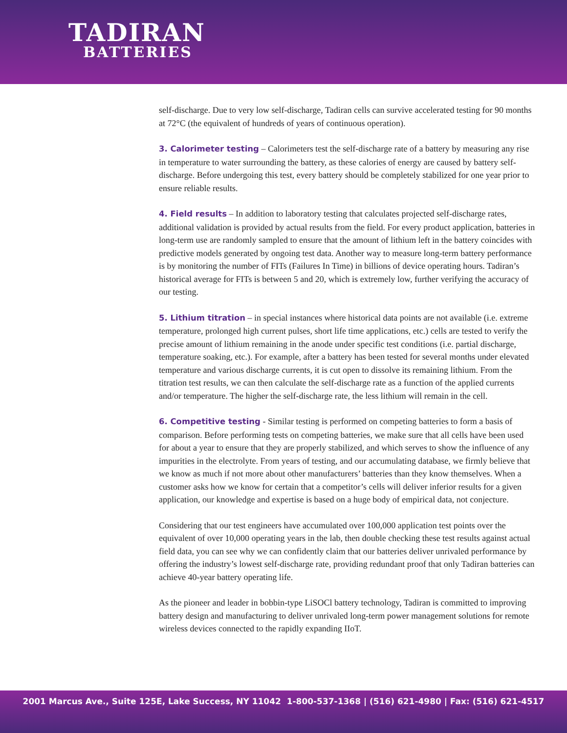TADIRAN
BATTERIES
self-discharge. Due to very low self-discharge, Tadiran cells can survive accelerated testing for 90 months at 72°C (the equivalent of hundreds of years of continuous operation).
3. Calorimeter testing – Calorimeters test the self-discharge rate of a battery by measuring any rise in temperature to water surrounding the battery, as these calories of energy are caused by battery self-discharge. Before undergoing this test, every battery should be completely stabilized for one year prior to ensure reliable results.
4. Field results – In addition to laboratory testing that calculates projected self-discharge rates, additional validation is provided by actual results from the field. For every product application, batteries in long-term use are randomly sampled to ensure that the amount of lithium left in the battery coincides with predictive models generated by ongoing test data. Another way to measure long-term battery performance is by monitoring the number of FITs (Failures In Time) in billions of device operating hours. Tadiran’s historical average for FITs is between 5 and 20, which is extremely low, further verifying the accuracy of our testing.
5. Lithium titration – in special instances where historical data points are not available (i.e. extreme temperature, prolonged high current pulses, short life time applications, etc.) cells are tested to verify the precise amount of lithium remaining in the anode under specific test conditions (i.e. partial discharge, temperature soaking, etc.). For example, after a battery has been tested for several months under elevated temperature and various discharge currents, it is cut open to dissolve its remaining lithium. From the titration test results, we can then calculate the self-discharge rate as a function of the applied currents and/or temperature. The higher the self-discharge rate, the less lithium will remain in the cell.
6. Competitive testing - Similar testing is performed on competing batteries to form a basis of comparison. Before performing tests on competing batteries, we make sure that all cells have been used for about a year to ensure that they are properly stabilized, and which serves to show the influence of any impurities in the electrolyte. From years of testing, and our accumulating database, we firmly believe that we know as much if not more about other manufacturers’ batteries than they know themselves. When a customer asks how we know for certain that a competitor’s cells will deliver inferior results for a given application, our knowledge and expertise is based on a huge body of empirical data, not conjecture.
Considering that our test engineers have accumulated over 100,000 application test points over the equivalent of over 10,000 operating years in the lab, then double checking these test results against actual field data, you can see why we can confidently claim that our batteries deliver unrivaled performance by offering the industry’s lowest self-discharge rate, providing redundant proof that only Tadiran batteries can achieve 40-year battery operating life.
As the pioneer and leader in bobbin-type LiSOCl battery technology, Tadiran is committed to improving battery design and manufacturing to deliver unrivaled long-term power management solutions for remote wireless devices connected to the rapidly expanding IIoT.
2001 Marcus Ave., Suite 125E, Lake Success, NY 11042 1-800-537-1368 | (516) 621-4980 | Fax: (516) 621-4517